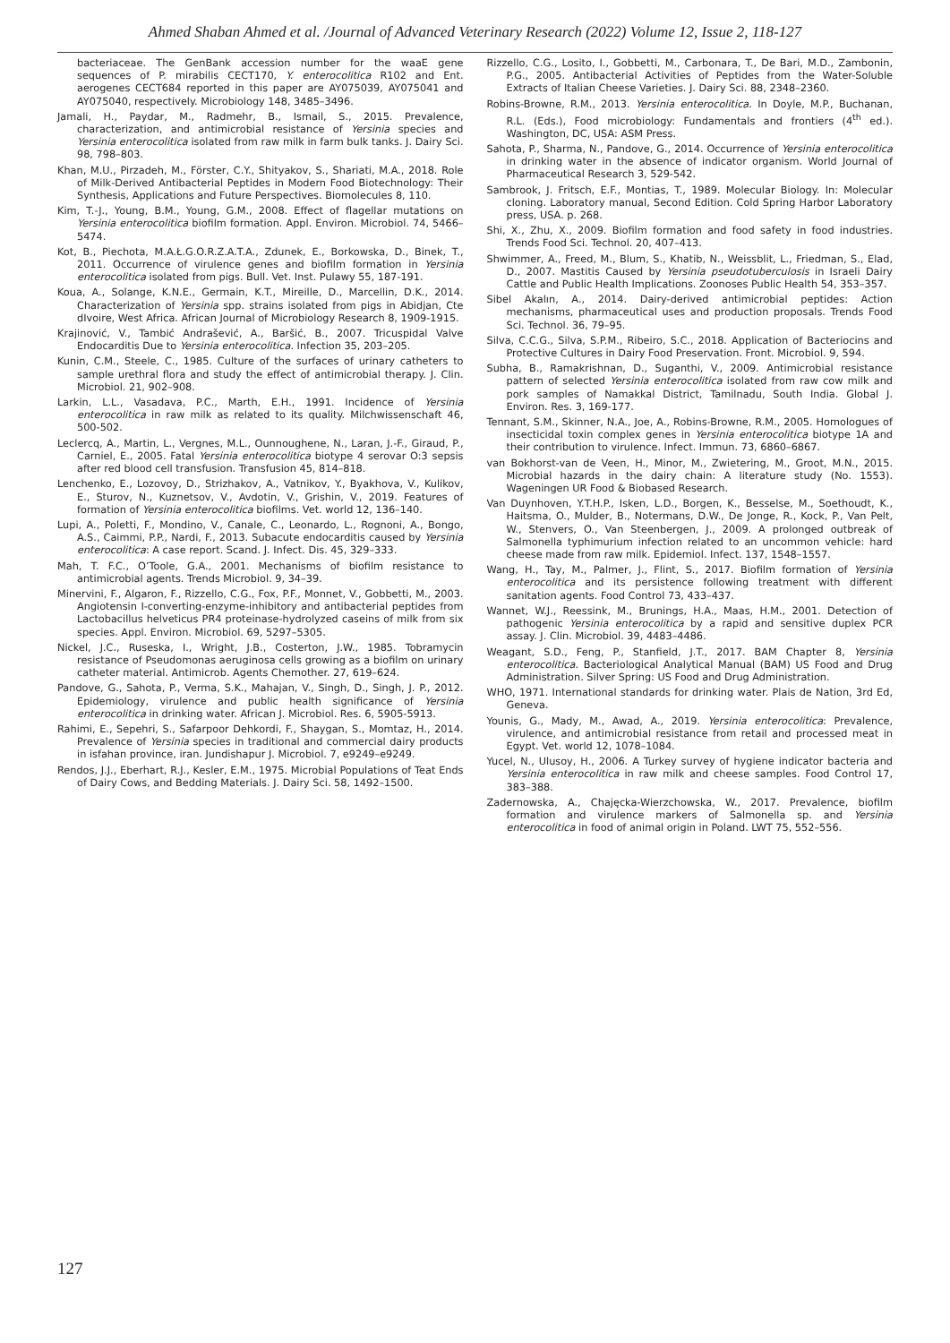Ahmed Shaban Ahmed et al. /Journal of Advanced Veterinary Research (2022) Volume 12, Issue 2, 118-127
bacteriaceae. The GenBank accession number for the waaE gene sequences of P. mirabilis CECT170, Y. enterocolitica R102 and Ent. aerogenes CECT684 reported in this paper are AY075039, AY075041 and AY075040, respectively. Microbiology 148, 3485–3496.
Jamali, H., Paydar, M., Radmehr, B., Ismail, S., 2015. Prevalence, characterization, and antimicrobial resistance of Yersinia species and Yersinia enterocolitica isolated from raw milk in farm bulk tanks. J. Dairy Sci. 98, 798–803.
Khan, M.U., Pirzadeh, M., Förster, C.Y., Shityakov, S., Shariati, M.A., 2018. Role of Milk-Derived Antibacterial Peptides in Modern Food Biotechnology: Their Synthesis, Applications and Future Perspectives. Biomolecules 8, 110.
Kim, T.-J., Young, B.M., Young, G.M., 2008. Effect of flagellar mutations on Yersinia enterocolitica biofilm formation. Appl. Environ. Microbiol. 74, 5466–5474.
Kot, B., Piechota, M.A.Ł.G.O.R.Z.A.T.A., Zdunek, E., Borkowska, D., Binek, T., 2011. Occurrence of virulence genes and biofilm formation in Yersinia enterocolitica isolated from pigs. Bull. Vet. Inst. Pulawy 55, 187-191.
Koua, A., Solange, K.N.E., Germain, K.T., Mireille, D., Marcellin, D.K., 2014. Characterization of Yersinia spp. strains isolated from pigs in Abidjan, Cte dIvoire, West Africa. African Journal of Microbiology Research 8, 1909-1915.
Krajinović, V., Tambić Andrašević, A., Baršić, B., 2007. Tricuspidal Valve Endocarditis Due to Yersinia enterocolitica. Infection 35, 203–205.
Kunin, C.M., Steele, C., 1985. Culture of the surfaces of urinary catheters to sample urethral flora and study the effect of antimicrobial therapy. J. Clin. Microbiol. 21, 902–908.
Larkin, L.L., Vasadava, P.C., Marth, E.H., 1991. Incidence of Yersinia enterocolitica in raw milk as related to its quality. Milchwissenschaft 46, 500-502.
Leclercq, A., Martin, L., Vergnes, M.L., Ounnoughene, N., Laran, J.-F., Giraud, P., Carniel, E., 2005. Fatal Yersinia enterocolitica biotype 4 serovar O:3 sepsis after red blood cell transfusion. Transfusion 45, 814–818.
Lenchenko, E., Lozovoy, D., Strizhakov, A., Vatnikov, Y., Byakhova, V., Kulikov, E., Sturov, N., Kuznetsov, V., Avdotin, V., Grishin, V., 2019. Features of formation of Yersinia enterocolitica biofilms. Vet. world 12, 136–140.
Lupi, A., Poletti, F., Mondino, V., Canale, C., Leonardo, L., Rognoni, A., Bongo, A.S., Caimmi, P.P., Nardi, F., 2013. Subacute endocarditis caused by Yersinia enterocolitica: A case report. Scand. J. Infect. Dis. 45, 329–333.
Mah, T. F.C., O’Toole, G.A., 2001. Mechanisms of biofilm resistance to antimicrobial agents. Trends Microbiol. 9, 34–39.
Minervini, F., Algaron, F., Rizzello, C.G., Fox, P.F., Monnet, V., Gobbetti, M., 2003. Angiotensin I-converting-enzyme-inhibitory and antibacterial peptides from Lactobacillus helveticus PR4 proteinase-hydrolyzed caseins of milk from six species. Appl. Environ. Microbiol. 69, 5297–5305.
Nickel, J.C., Ruseska, I., Wright, J.B., Costerton, J.W., 1985. Tobramycin resistance of Pseudomonas aeruginosa cells growing as a biofilm on urinary catheter material. Antimicrob. Agents Chemother. 27, 619–624.
Pandove, G., Sahota, P., Verma, S.K., Mahajan, V., Singh, D., Singh, J. P., 2012. Epidemiology, virulence and public health significance of Yersinia enterocolitica in drinking water. African J. Microbiol. Res. 6, 5905-5913.
Rahimi, E., Sepehri, S., Safarpoor Dehkordi, F., Shaygan, S., Momtaz, H., 2014. Prevalence of Yersinia species in traditional and commercial dairy products in isfahan province, iran. Jundishapur J. Microbiol. 7, e9249–e9249.
Rendos, J.J., Eberhart, R.J., Kesler, E.M., 1975. Microbial Populations of Teat Ends of Dairy Cows, and Bedding Materials. J. Dairy Sci. 58, 1492–1500.
Rizzello, C.G., Losito, I., Gobbetti, M., Carbonara, T., De Bari, M.D., Zambonin, P.G., 2005. Antibacterial Activities of Peptides from the Water-Soluble Extracts of Italian Cheese Varieties. J. Dairy Sci. 88, 2348–2360.
Robins-Browne, R.M., 2013. Yersinia enterocolitica. In Doyle, M.P., Buchanan, R.L. (Eds.), Food microbiology: Fundamentals and frontiers (4<sup>th</sup> ed.). Washington, DC, USA: ASM Press.
Sahota, P., Sharma, N., Pandove, G., 2014. Occurrence of Yersinia enterocolitica in drinking water in the absence of indicator organism. World Journal of Pharmaceutical Research 3, 529-542.
Sambrook, J. Fritsch, E.F., Montias, T., 1989. Molecular Biology. In: Molecular cloning. Laboratory manual, Second Edition. Cold Spring Harbor Laboratory press, USA. p. 268.
Shi, X., Zhu, X., 2009. Biofilm formation and food safety in food industries. Trends Food Sci. Technol. 20, 407–413.
Shwimmer, A., Freed, M., Blum, S., Khatib, N., Weissblit, L., Friedman, S., Elad, D., 2007. Mastitis Caused by Yersinia pseudotuberculosis in Israeli Dairy Cattle and Public Health Implications. Zoonoses Public Health 54, 353–357.
Sibel Akalın, A., 2014. Dairy-derived antimicrobial peptides: Action mechanisms, pharmaceutical uses and production proposals. Trends Food Sci. Technol. 36, 79–95.
Silva, C.C.G., Silva, S.P.M., Ribeiro, S.C., 2018. Application of Bacteriocins and Protective Cultures in Dairy Food Preservation. Front. Microbiol. 9, 594.
Subha, B., Ramakrishnan, D., Suganthi, V., 2009. Antimicrobial resistance pattern of selected Yersinia enterocolitica isolated from raw cow milk and pork samples of Namakkal District, Tamilnadu, South India. Global J. Environ. Res. 3, 169-177.
Tennant, S.M., Skinner, N.A., Joe, A., Robins-Browne, R.M., 2005. Homologues of insecticidal toxin complex genes in Yersinia enterocolitica biotype 1A and their contribution to virulence. Infect. Immun. 73, 6860–6867.
van Bokhorst-van de Veen, H., Minor, M., Zwietering, M., Groot, M.N., 2015. Microbial hazards in the dairy chain: A literature study (No. 1553). Wageningen UR Food & Biobased Research.
Van Duynhoven, Y.T.H.P., Isken, L.D., Borgen, K., Besselse, M., Soethoudt, K., Haitsma, O., Mulder, B., Notermans, D.W., De Jonge, R., Kock, P., Van Pelt, W., Stenvers, O., Van Steenbergen, J., 2009. A prolonged outbreak of Salmonella typhimurium infection related to an uncommon vehicle: hard cheese made from raw milk. Epidemiol. Infect. 137, 1548–1557.
Wang, H., Tay, M., Palmer, J., Flint, S., 2017. Biofilm formation of Yersinia enterocolitica and its persistence following treatment with different sanitation agents. Food Control 73, 433–437.
Wannet, W.J., Reessink, M., Brunings, H.A., Maas, H.M., 2001. Detection of pathogenic Yersinia enterocolitica by a rapid and sensitive duplex PCR assay. J. Clin. Microbiol. 39, 4483–4486.
Weagant, S.D., Feng, P., Stanfield, J.T., 2017. BAM Chapter 8, Yersinia enterocolitica. Bacteriological Analytical Manual (BAM) US Food and Drug Administration. Silver Spring: US Food and Drug Administration.
WHO, 1971. International standards for drinking water. Plais de Nation, 3rd Ed, Geneva.
Younis, G., Mady, M., Awad, A., 2019. Yersinia enterocolitica: Prevalence, virulence, and antimicrobial resistance from retail and processed meat in Egypt. Vet. world 12, 1078–1084.
Yucel, N., Ulusoy, H., 2006. A Turkey survey of hygiene indicator bacteria and Yersinia enterocolitica in raw milk and cheese samples. Food Control 17, 383–388.
Zadernowska, A., Chajęcka-Wierzchowska, W., 2017. Prevalence, biofilm formation and virulence markers of Salmonella sp. and Yersinia enterocolitica in food of animal origin in Poland. LWT 75, 552–556.
127